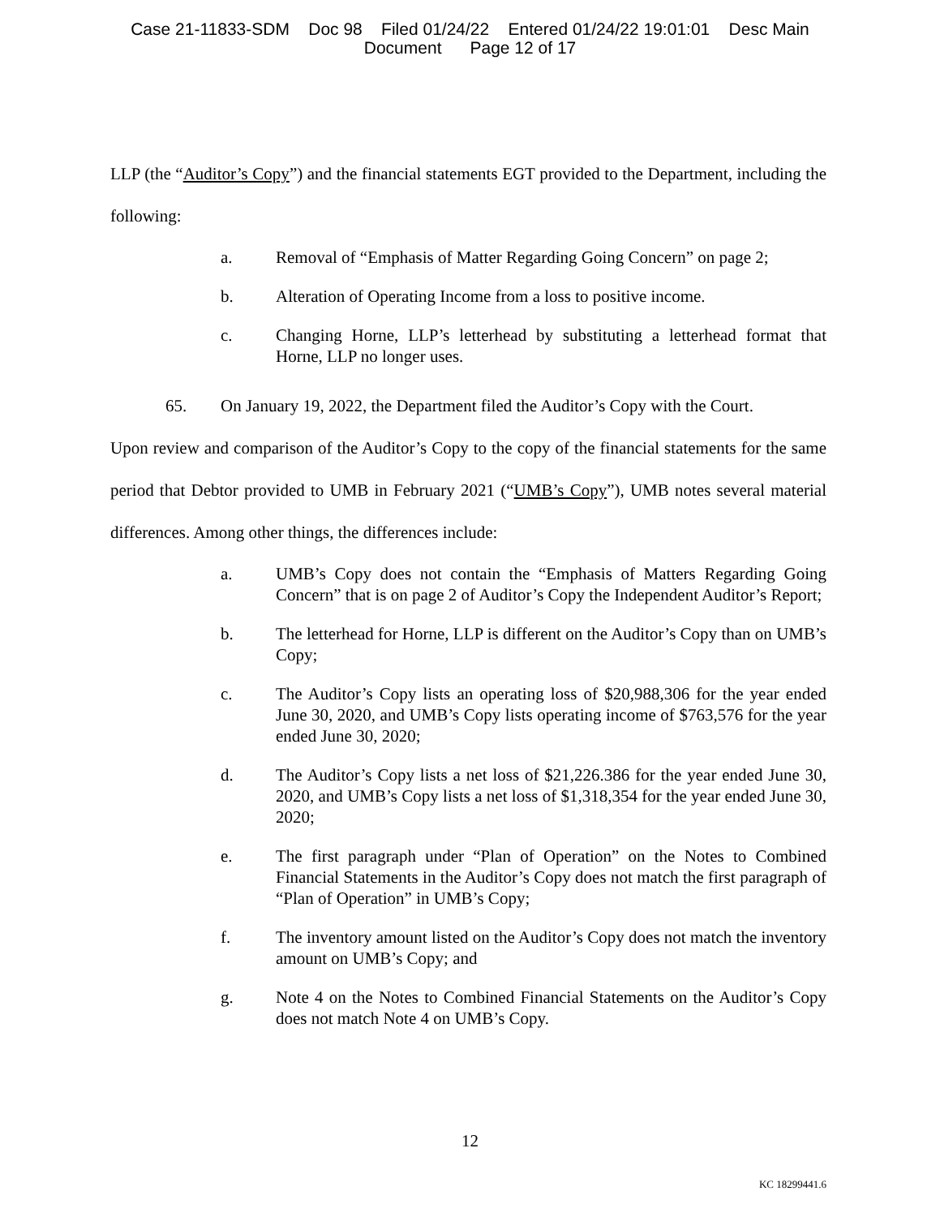Case 21-11833-SDM Doc 98 Filed 01/24/22 Entered 01/24/22 19:01:01 Desc Main
Document Page 12 of 17
LLP (the “Auditor’s Copy”) and the financial statements EGT provided to the Department, including the following:
a. Removal of “Emphasis of Matter Regarding Going Concern” on page 2;
b. Alteration of Operating Income from a loss to positive income.
c. Changing Horne, LLP’s letterhead by substituting a letterhead format that Horne, LLP no longer uses.
65. On January 19, 2022, the Department filed the Auditor’s Copy with the Court.
x
Upon review and comparison of the Auditor’s Copy to the copy of the financial statements for the same period that Debtor provided to UMB in February 2021 (“UMB’s Copy”), UMB notes several material differences. Among other things, the differences include:
a. UMB’s Copy does not contain the “Emphasis of Matters Regarding Going Concern” that is on page 2 of Auditor’s Copy the Independent Auditor’s Report;
b. The letterhead for Horne, LLP is different on the Auditor’s Copy than on UMB’s Copy;
c. The Auditor’s Copy lists an operating loss of $20,988,306 for the year ended June 30, 2020, and UMB’s Copy lists operating income of $763,576 for the year ended June 30, 2020;
d. The Auditor’s Copy lists a net loss of $21,226.386 for the year ended June 30, 2020, and UMB’s Copy lists a net loss of $1,318,354 for the year ended June 30, 2020;
e. The first paragraph under “Plan of Operation” on the Notes to Combined Financial Statements in the Auditor’s Copy does not match the first paragraph of “Plan of Operation” in UMB’s Copy;
f. The inventory amount listed on the Auditor’s Copy does not match the inventory amount on UMB’s Copy; and
g. Note 4 on the Notes to Combined Financial Statements on the Auditor’s Copy does not match Note 4 on UMB’s Copy.
12
KC 18299441.6